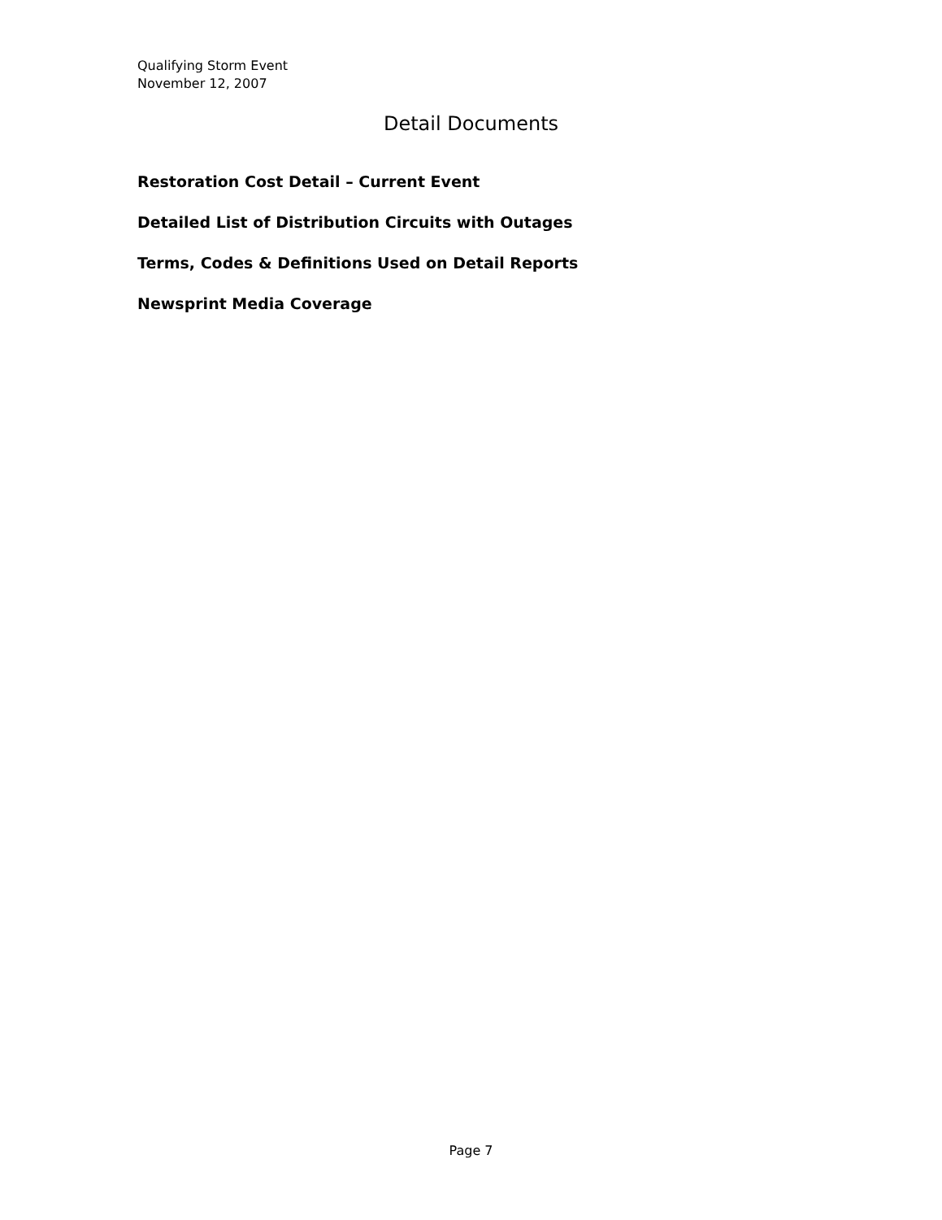Qualifying Storm Event
November 12, 2007
Detail Documents
Restoration Cost Detail – Current Event
Detailed List of Distribution Circuits with Outages
Terms, Codes & Definitions Used on Detail Reports
Newsprint Media Coverage
Page 7